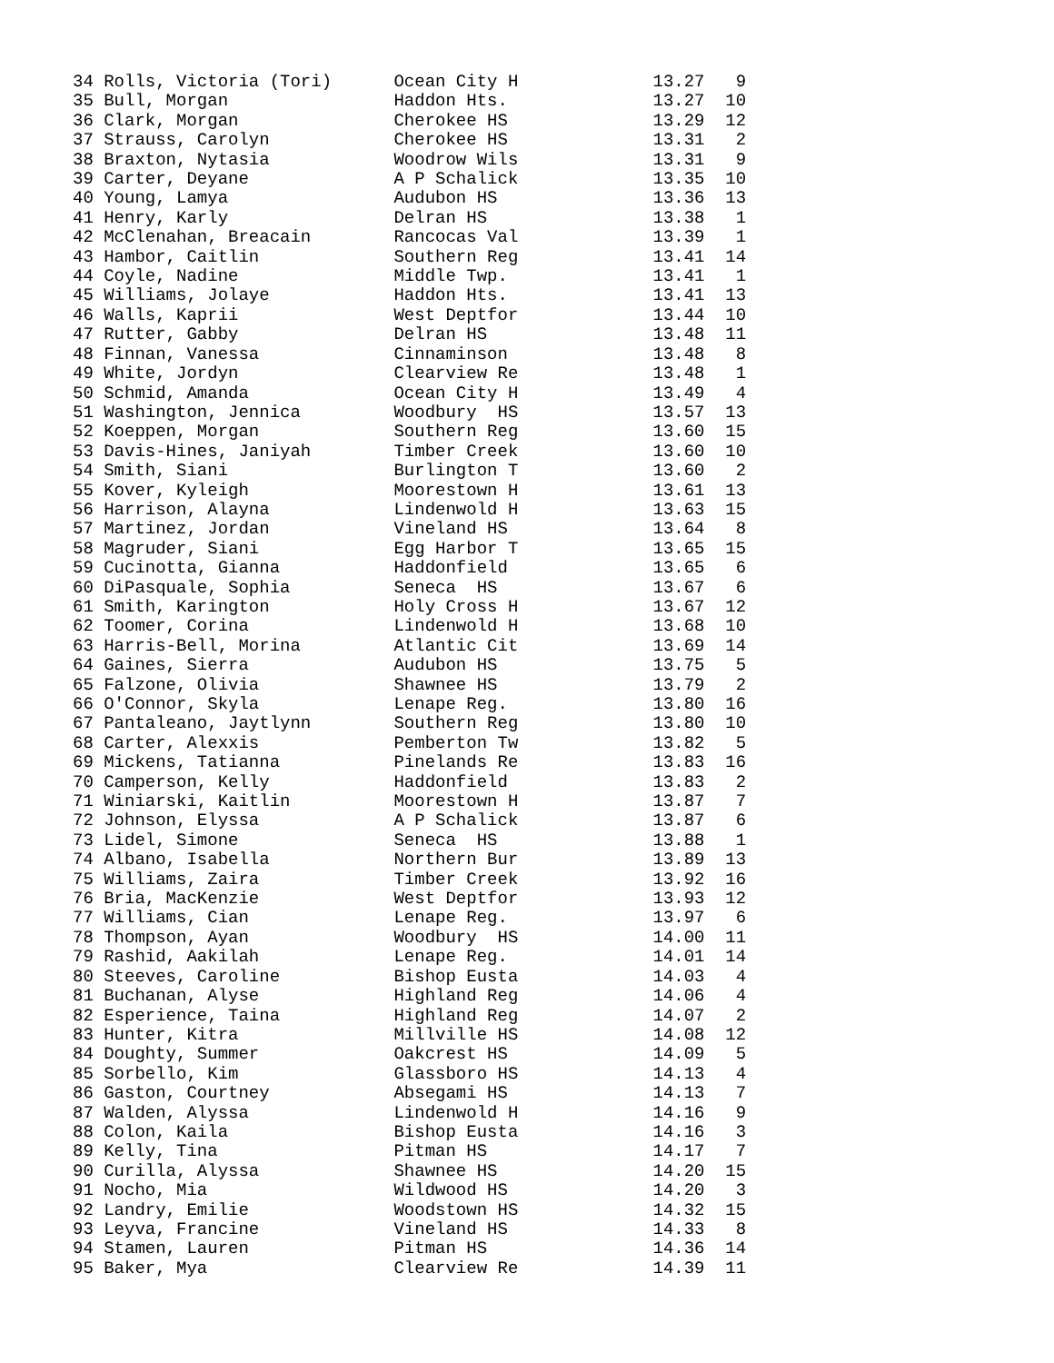34 Rolls, Victoria (Tori)      Ocean City H             13.27   9
35 Bull, Morgan                Haddon Hts.              13.27  10
36 Clark, Morgan               Cherokee HS              13.29  12
37 Strauss, Carolyn            Cherokee HS              13.31   2
38 Braxton, Nytasia            Woodrow Wils             13.31   9
39 Carter, Deyane              A P Schalick             13.35  10
40 Young, Lamya                Audubon HS               13.36  13
41 Henry, Karly                Delran HS                13.38   1
42 McClenahan, Breacain        Rancocas Val             13.39   1
43 Hambor, Caitlin             Southern Reg             13.41  14
44 Coyle, Nadine               Middle Twp.              13.41   1
45 Williams, Jolaye            Haddon Hts.              13.41  13
46 Walls, Kaprii               West Deptfor             13.44  10
47 Rutter, Gabby               Delran HS                13.48  11
48 Finnan, Vanessa             Cinnaminson              13.48   8
49 White, Jordyn               Clearview Re             13.48   1
50 Schmid, Amanda              Ocean City H             13.49   4
51 Washington, Jennica         Woodbury  HS             13.57  13
52 Koeppen, Morgan             Southern Reg             13.60  15
53 Davis-Hines, Janiyah        Timber Creek             13.60  10
54 Smith, Siani                Burlington T             13.60   2
55 Kover, Kyleigh              Moorestown H             13.61  13
56 Harrison, Alayna            Lindenwold H             13.63  15
57 Martinez, Jordan            Vineland HS              13.64   8
58 Magruder, Siani             Egg Harbor T             13.65  15
59 Cucinotta, Gianna           Haddonfield              13.65   6
60 DiPasquale, Sophia          Seneca  HS               13.67   6
61 Smith, Karington            Holy Cross H             13.67  12
62 Toomer, Corina              Lindenwold H             13.68  10
63 Harris-Bell, Morina         Atlantic Cit             13.69  14
64 Gaines, Sierra              Audubon HS               13.75   5
65 Falzone, Olivia             Shawnee HS               13.79   2
66 O'Connor, Skyla             Lenape Reg.              13.80  16
67 Pantaleano, Jaytlynn        Southern Reg             13.80  10
68 Carter, Alexxis             Pemberton Tw             13.82   5
69 Mickens, Tatianna           Pinelands Re             13.83  16
70 Camperson, Kelly            Haddonfield              13.83   2
71 Winiarski, Kaitlin          Moorestown H             13.87   7
72 Johnson, Elyssa             A P Schalick             13.87   6
73 Lidel, Simone               Seneca  HS               13.88   1
74 Albano, Isabella            Northern Bur             13.89  13
75 Williams, Zaira             Timber Creek             13.92  16
76 Bria, MacKenzie             West Deptfor             13.93  12
77 Williams, Cian              Lenape Reg.              13.97   6
78 Thompson, Ayan              Woodbury  HS             14.00  11
79 Rashid, Aakilah             Lenape Reg.              14.01  14
80 Steeves, Caroline           Bishop Eusta             14.03   4
81 Buchanan, Alyse             Highland Reg             14.06   4
82 Esperience, Taina           Highland Reg             14.07   2
83 Hunter, Kitra               Millville HS             14.08  12
84 Doughty, Summer             Oakcrest HS              14.09   5
85 Sorbello, Kim               Glassboro HS             14.13   4
86 Gaston, Courtney            Absegami HS              14.13   7
87 Walden, Alyssa              Lindenwold H             14.16   9
88 Colon, Kaila                Bishop Eusta             14.16   3
89 Kelly, Tina                 Pitman HS                14.17   7
90 Curilla, Alyssa             Shawnee HS               14.20  15
91 Nocho, Mia                  Wildwood HS              14.20   3
92 Landry, Emilie              Woodstown HS             14.32  15
93 Leyva, Francine             Vineland HS              14.33   8
94 Stamen, Lauren              Pitman HS                14.36  14
95 Baker, Mya                  Clearview Re             14.39  11